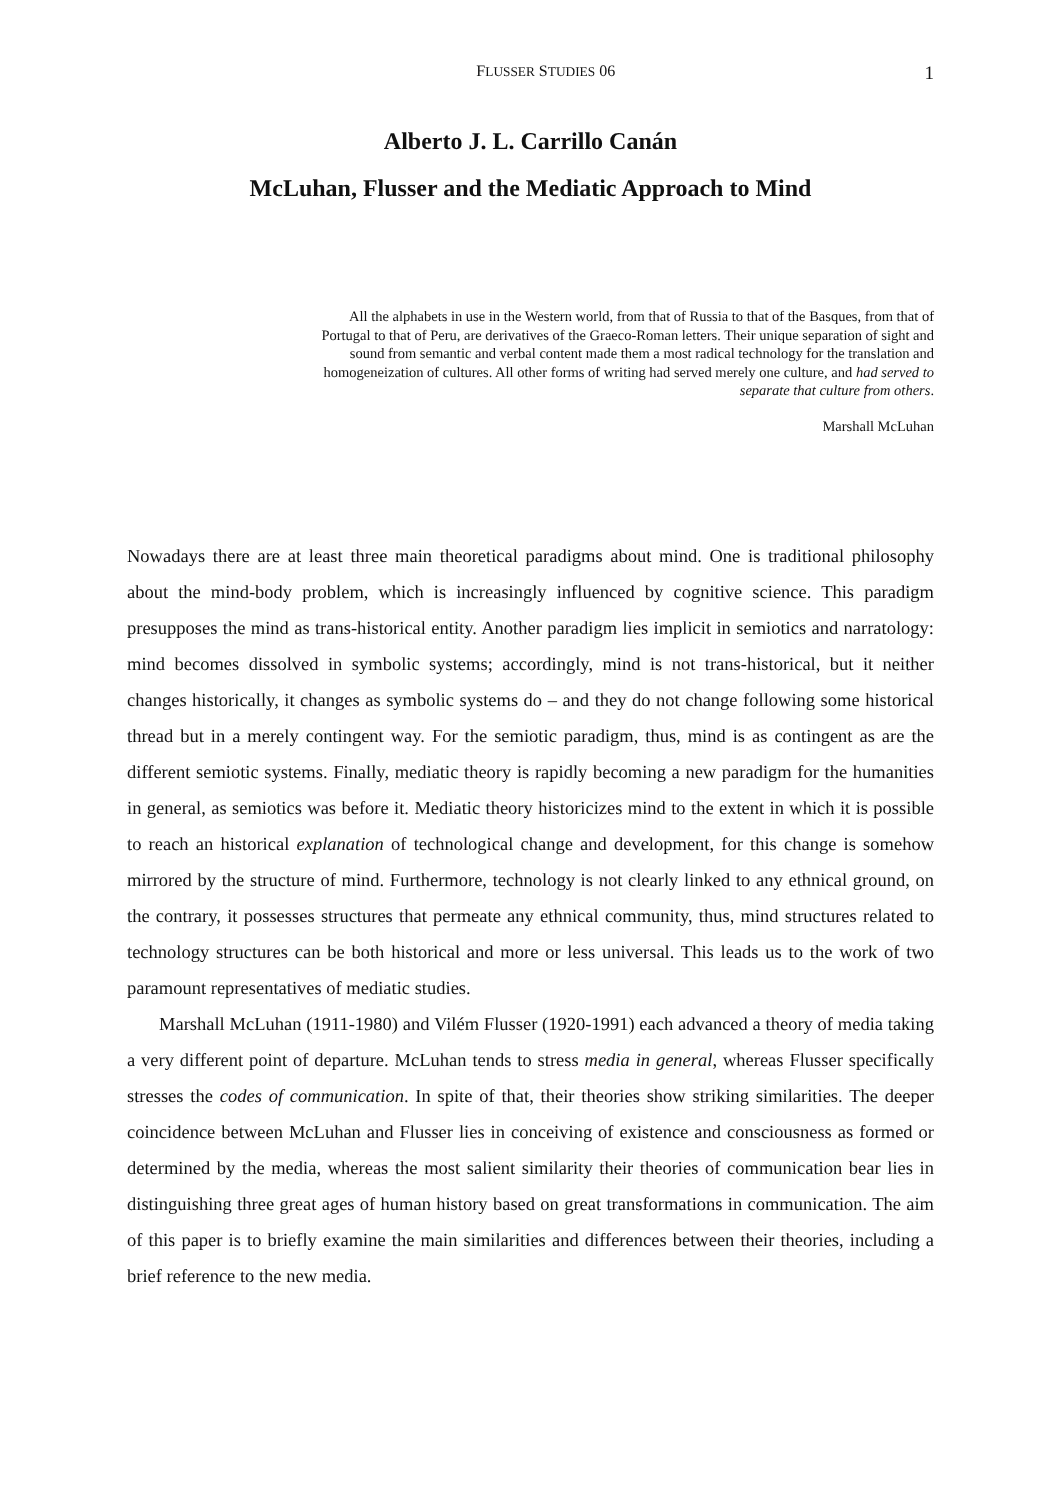FLUSSER STUDIES 06 1
Alberto J. L. Carrillo Canán
McLuhan, Flusser and the Mediatic Approach to Mind
All the alphabets in use in the Western world, from that of Russia to that of the Basques, from that of Portugal to that of Peru, are derivatives of the Graeco-Roman letters. Their unique separation of sight and sound from semantic and verbal content made them a most radical technology for the translation and homogeneization of cultures. All other forms of writing had served merely one culture, and had served to separate that culture from others.
Marshall McLuhan
Nowadays there are at least three main theoretical paradigms about mind. One is traditional philosophy about the mind-body problem, which is increasingly influenced by cognitive science. This paradigm presupposes the mind as trans-historical entity. Another paradigm lies implicit in semiotics and narratology: mind becomes dissolved in symbolic systems; accordingly, mind is not trans-historical, but it neither changes historically, it changes as symbolic systems do – and they do not change following some historical thread but in a merely contingent way. For the semiotic paradigm, thus, mind is as contingent as are the different semiotic systems. Finally, mediatic theory is rapidly becoming a new paradigm for the humanities in general, as semiotics was before it. Mediatic theory historicizes mind to the extent in which it is possible to reach an historical explanation of technological change and development, for this change is somehow mirrored by the structure of mind. Furthermore, technology is not clearly linked to any ethnical ground, on the contrary, it possesses structures that permeate any ethnical community, thus, mind structures related to technology structures can be both historical and more or less universal. This leads us to the work of two paramount representatives of mediatic studies.
Marshall McLuhan (1911-1980) and Vilém Flusser (1920-1991) each advanced a theory of media taking a very different point of departure. McLuhan tends to stress media in general, whereas Flusser specifically stresses the codes of communication. In spite of that, their theories show striking similarities. The deeper coincidence between McLuhan and Flusser lies in conceiving of existence and consciousness as formed or determined by the media, whereas the most salient similarity their theories of communication bear lies in distinguishing three great ages of human history based on great transformations in communication. The aim of this paper is to briefly examine the main similarities and differences between their theories, including a brief reference to the new media.